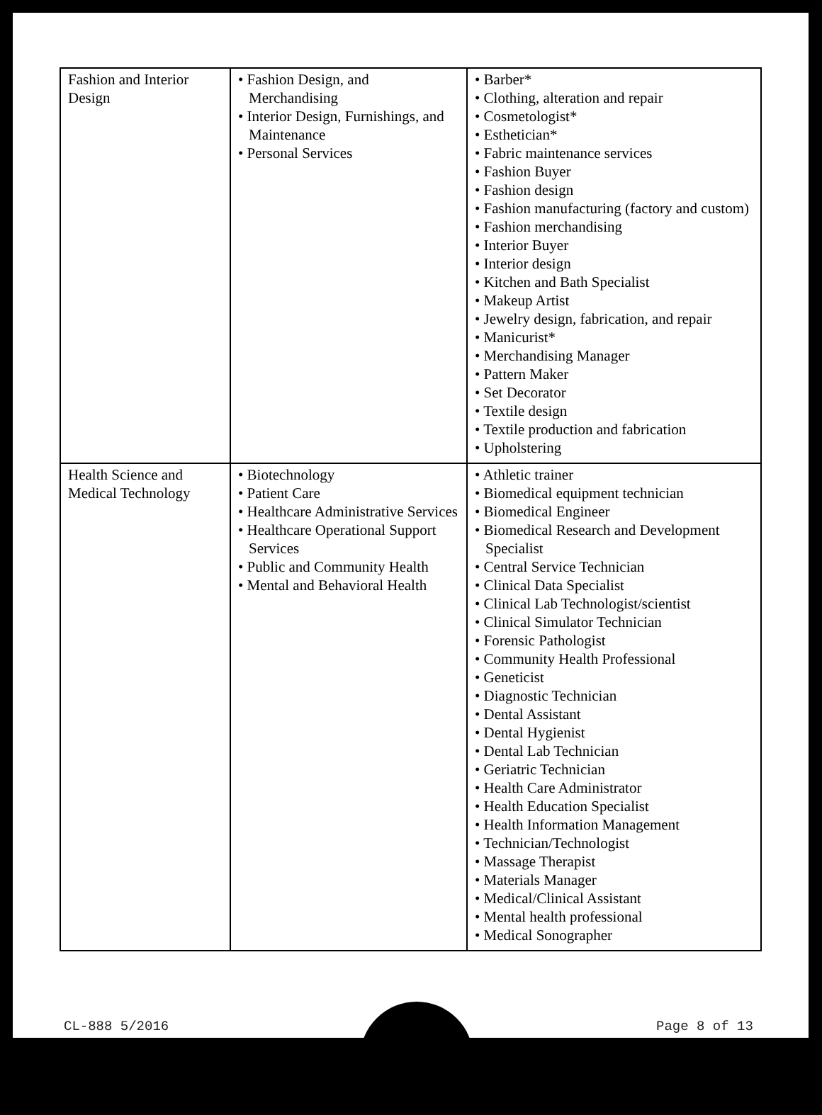| Fashion and Interior Design | • Fashion Design, and Merchandising • Interior Design, Furnishings, and Maintenance • Personal Services | • Barber* • Clothing, alteration and repair • Cosmetologist* • Esthetician* • Fabric maintenance services • Fashion Buyer • Fashion design • Fashion manufacturing (factory and custom) • Fashion merchandising • Interior Buyer • Interior design • Kitchen and Bath Specialist • Makeup Artist • Jewelry design, fabrication, and repair • Manicurist* • Merchandising Manager • Pattern Maker • Set Decorator • Textile design • Textile production and fabrication • Upholstering |
| Health Science and Medical Technology | • Biotechnology • Patient Care • Healthcare Administrative Services • Healthcare Operational Support Services • Public and Community Health • Mental and Behavioral Health | • Athletic trainer • Biomedical equipment technician • Biomedical Engineer • Biomedical Research and Development Specialist • Central Service Technician • Clinical Data Specialist • Clinical Lab Technologist/scientist • Clinical Simulator Technician • Forensic Pathologist • Community Health Professional • Geneticist • Diagnostic Technician • Dental Assistant • Dental Hygienist • Dental Lab Technician • Geriatric Technician • Health Care Administrator • Health Education Specialist • Health Information Management • Technician/Technologist • Massage Therapist • Materials Manager • Medical/Clinical Assistant • Mental health professional • Medical Sonographer |
CL-888 5/2016 Page 8 of 13